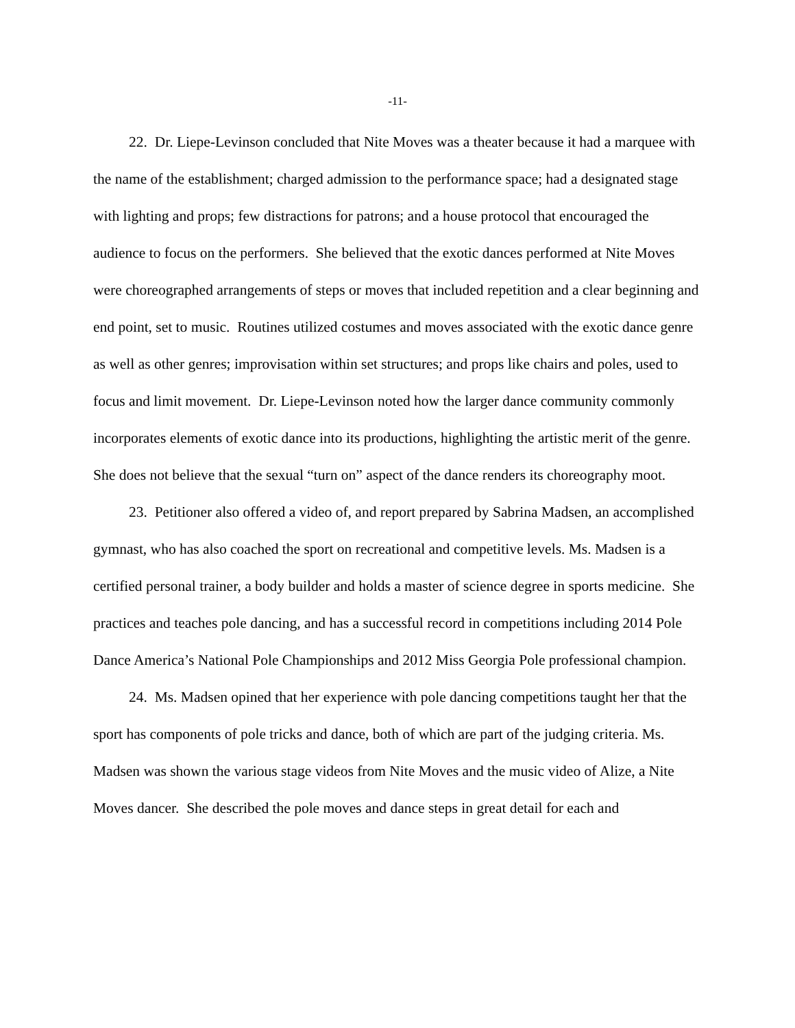-11-
22. Dr. Liepe-Levinson concluded that Nite Moves was a theater because it had a marquee with the name of the establishment; charged admission to the performance space; had a designated stage with lighting and props; few distractions for patrons; and a house protocol that encouraged the audience to focus on the performers. She believed that the exotic dances performed at Nite Moves were choreographed arrangements of steps or moves that included repetition and a clear beginning and end point, set to music. Routines utilized costumes and moves associated with the exotic dance genre as well as other genres; improvisation within set structures; and props like chairs and poles, used to focus and limit movement. Dr. Liepe-Levinson noted how the larger dance community commonly incorporates elements of exotic dance into its productions, highlighting the artistic merit of the genre. She does not believe that the sexual “turn on” aspect of the dance renders its choreography moot.
23. Petitioner also offered a video of, and report prepared by Sabrina Madsen, an accomplished gymnast, who has also coached the sport on recreational and competitive levels. Ms. Madsen is a certified personal trainer, a body builder and holds a master of science degree in sports medicine. She practices and teaches pole dancing, and has a successful record in competitions including 2014 Pole Dance America’s National Pole Championships and 2012 Miss Georgia Pole professional champion.
24. Ms. Madsen opined that her experience with pole dancing competitions taught her that the sport has components of pole tricks and dance, both of which are part of the judging criteria. Ms. Madsen was shown the various stage videos from Nite Moves and the music video of Alize, a Nite Moves dancer. She described the pole moves and dance steps in great detail for each and